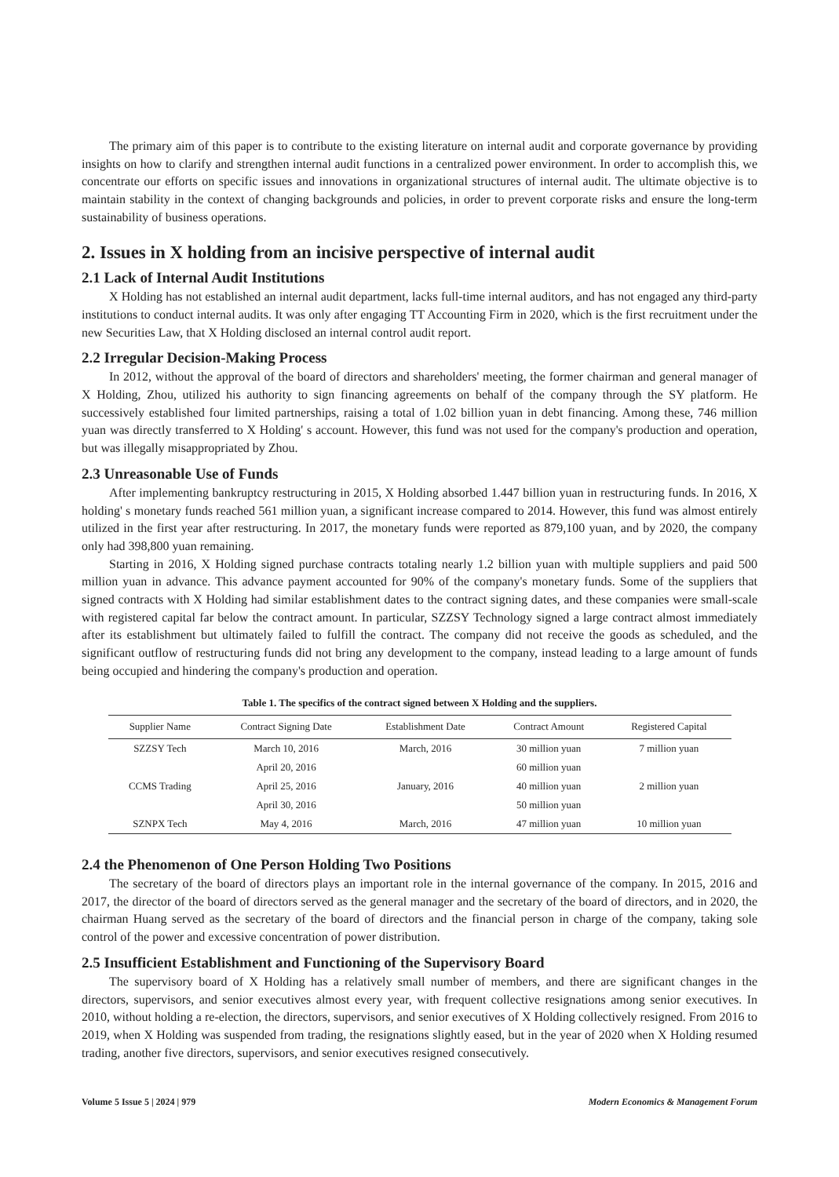The primary aim of this paper is to contribute to the existing literature on internal audit and corporate governance by providing insights on how to clarify and strengthen internal audit functions in a centralized power environment. In order to accomplish this, we concentrate our efforts on specific issues and innovations in organizational structures of internal audit. The ultimate objective is to maintain stability in the context of changing backgrounds and policies, in order to prevent corporate risks and ensure the long-term sustainability of business operations.
2. Issues in X holding from an incisive perspective of internal audit
2.1 Lack of Internal Audit Institutions
X Holding has not established an internal audit department, lacks full-time internal auditors, and has not engaged any third-party institutions to conduct internal audits. It was only after engaging TT Accounting Firm in 2020, which is the first recruitment under the new Securities Law, that X Holding disclosed an internal control audit report.
2.2 Irregular Decision-Making Process
In 2012, without the approval of the board of directors and shareholders' meeting, the former chairman and general manager of X Holding, Zhou, utilized his authority to sign financing agreements on behalf of the company through the SY platform. He successively established four limited partnerships, raising a total of 1.02 billion yuan in debt financing. Among these, 746 million yuan was directly transferred to X Holding' s account. However, this fund was not used for the company's production and operation, but was illegally misappropriated by Zhou.
2.3 Unreasonable Use of Funds
After implementing bankruptcy restructuring in 2015, X Holding absorbed 1.447 billion yuan in restructuring funds. In 2016, X holding' s monetary funds reached 561 million yuan, a significant increase compared to 2014. However, this fund was almost entirely utilized in the first year after restructuring. In 2017, the monetary funds were reported as 879,100 yuan, and by 2020, the company only had 398,800 yuan remaining.
Starting in 2016, X Holding signed purchase contracts totaling nearly 1.2 billion yuan with multiple suppliers and paid 500 million yuan in advance. This advance payment accounted for 90% of the company's monetary funds. Some of the suppliers that signed contracts with X Holding had similar establishment dates to the contract signing dates, and these companies were small-scale with registered capital far below the contract amount. In particular, SZZSY Technology signed a large contract almost immediately after its establishment but ultimately failed to fulfill the contract. The company did not receive the goods as scheduled, and the significant outflow of restructuring funds did not bring any development to the company, instead leading to a large amount of funds being occupied and hindering the company's production and operation.
Table 1. The specifics of the contract signed between X Holding and the suppliers.
| Supplier Name | Contract Signing Date | Establishment Date | Contract Amount | Registered Capital |
| --- | --- | --- | --- | --- |
| SZZSY Tech | March 10, 2016 | March, 2016 | 30 million yuan | 7 million yuan |
| | April 20, 2016 | | 60 million yuan | |
| CCMS Trading | April 25, 2016 | January, 2016 | 40 million yuan | 2 million yuan |
| | April 30, 2016 | | 50 million yuan | |
| SZNPX Tech | May 4, 2016 | March, 2016 | 47 million yuan | 10 million yuan |
2.4 the Phenomenon of One Person Holding Two Positions
The secretary of the board of directors plays an important role in the internal governance of the company. In 2015, 2016 and 2017, the director of the board of directors served as the general manager and the secretary of the board of directors, and in 2020, the chairman Huang served as the secretary of the board of directors and the financial person in charge of the company, taking sole control of the power and excessive concentration of power distribution.
2.5 Insufficient Establishment and Functioning of the Supervisory Board
The supervisory board of X Holding has a relatively small number of members, and there are significant changes in the directors, supervisors, and senior executives almost every year, with frequent collective resignations among senior executives. In 2010, without holding a re-election, the directors, supervisors, and senior executives of X Holding collectively resigned. From 2016 to 2019, when X Holding was suspended from trading, the resignations slightly eased, but in the year of 2020 when X Holding resumed trading, another five directors, supervisors, and senior executives resigned consecutively.
Volume 5 Issue 5 | 2024 | 979 Modern Economics & Management Forum